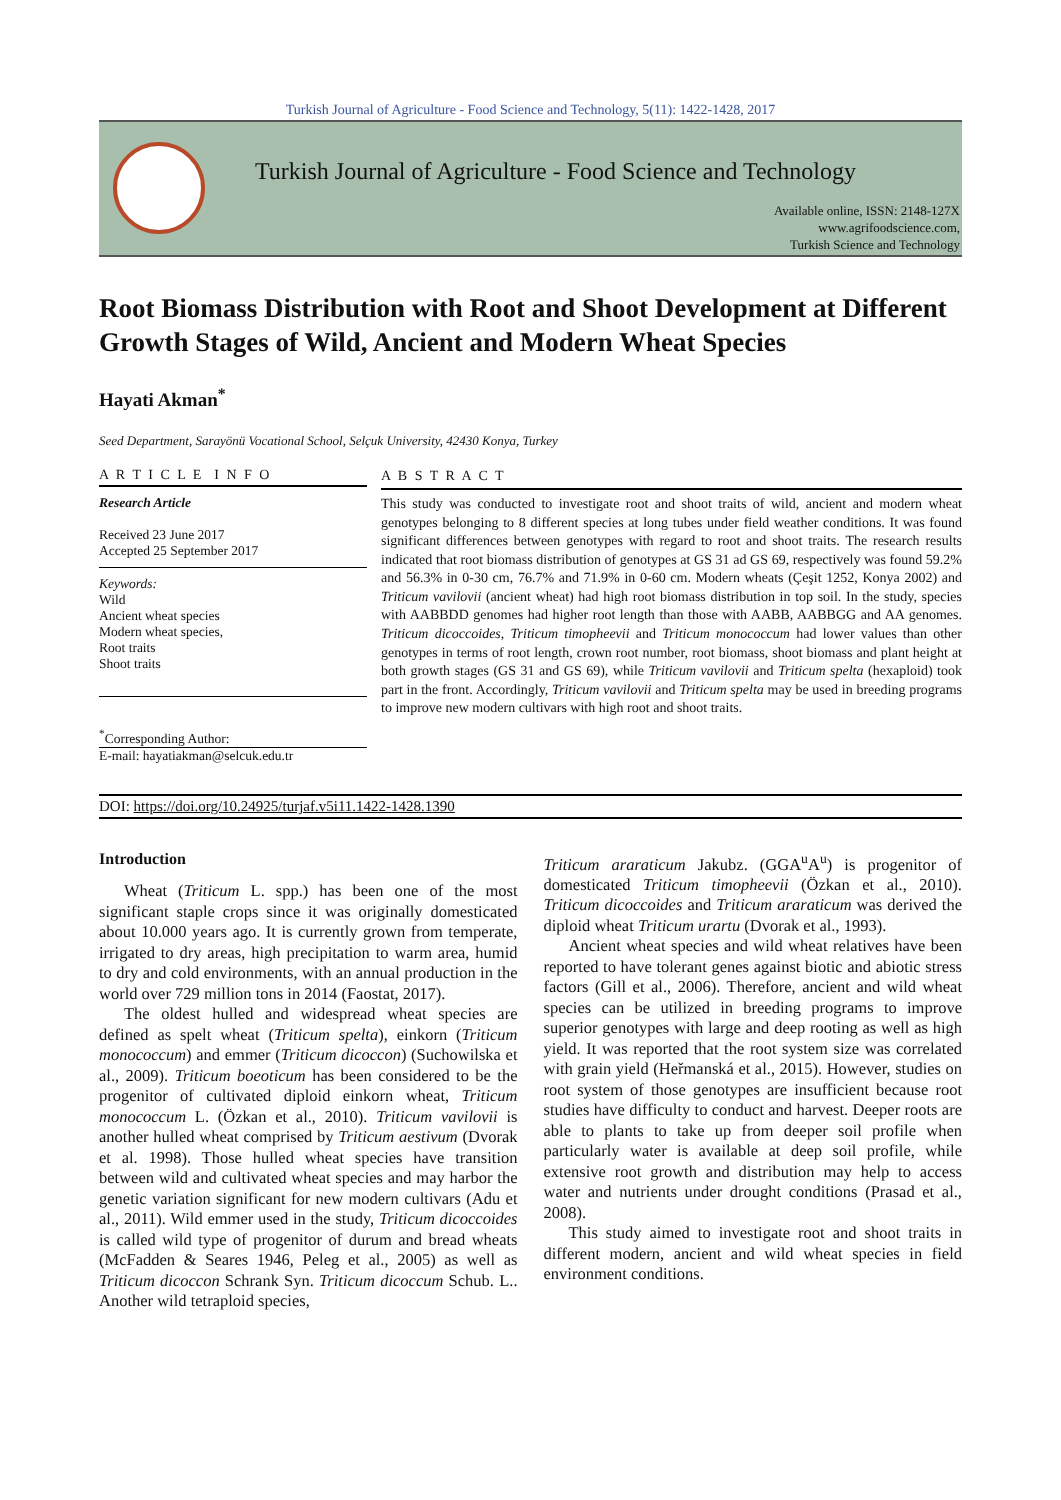Turkish Journal of Agriculture - Food Science and Technology, 5(11): 1422-1428, 2017
Turkish Journal of Agriculture - Food Science and Technology
Available online, ISSN: 2148-127X
www.agrifoodscience.com,
Turkish Science and Technology
Root Biomass Distribution with Root and Shoot Development at Different Growth Stages of Wild, Ancient and Modern Wheat Species
Hayati Akman<sup>*</sup>
Seed Department, Sarayönü Vocational School, Selçuk University, 42430 Konya, Turkey
A R T I C L E I N F O
Research Article
Received 23 June 2017
Accepted 25 September 2017
Keywords:
Wild
Ancient wheat species
Modern wheat species,
Root traits
Shoot traits
<sup>*</sup> Corresponding Author:
E-mail: hayatiakman@selcuk.edu.tr
A B S T R A C T
This study was conducted to investigate root and shoot traits of wild, ancient and modern wheat genotypes belonging to 8 different species at long tubes under field weather conditions. It was found significant differences between genotypes with regard to root and shoot traits. The research results indicated that root biomass distribution of genotypes at GS 31 ad GS 69, respectively was found 59.2% and 56.3% in 0-30 cm, 76.7% and 71.9% in 0-60 cm. Modern wheats (Çeşit 1252, Konya 2002) and Triticum vavilovii (ancient wheat) had high root biomass distribution in top soil. In the study, species with AABBDD genomes had higher root length than those with AABB, AABBGG and AA genomes. Triticum dicoccoides, Triticum timopheevii and Triticum monococcum had lower values than other genotypes in terms of root length, crown root number, root biomass, shoot biomass and plant height at both growth stages (GS 31 and GS 69), while Triticum vavilovii and Triticum spelta (hexaploid) took part in the front. Accordingly, Triticum vavilovii and Triticum spelta may be used in breeding programs to improve new modern cultivars with high root and shoot traits.
DOI: https://doi.org/10.24925/turjaf.v5i11.1422-1428.1390
Introduction
Wheat (Triticum L. spp.) has been one of the most significant staple crops since it was originally domesticated about 10.000 years ago. It is currently grown from temperate, irrigated to dry areas, high precipitation to warm area, humid to dry and cold environments, with an annual production in the world over 729 million tons in 2014 (Faostat, 2017).
The oldest hulled and widespread wheat species are defined as spelt wheat (Triticum spelta), einkorn (Triticum monococcum) and emmer (Triticum dicoccon) (Suchowilska et al., 2009). Triticum boeoticum has been considered to be the progenitor of cultivated diploid einkorn wheat, Triticum monococcum L. (Özkan et al., 2010). Triticum vavilovii is another hulled wheat comprised by Triticum aestivum (Dvorak et al. 1998). Those hulled wheat species have transition between wild and cultivated wheat species and may harbor the genetic variation significant for new modern cultivars (Adu et al., 2011). Wild emmer used in the study, Triticum dicoccoides is called wild type of progenitor of durum and bread wheats (McFadden & Seares 1946, Peleg et al., 2005) as well as Triticum dicoccon Schrank Syn. Triticum dicoccum Schub. L.. Another wild tetraploid species,
Triticum araraticum Jakubz. (GGA<sup>u</sup>A<sup>u</sup>) is progenitor of domesticated Triticum timopheevii (Özkan et al., 2010). Triticum dicoccoides and Triticum araraticum was derived the diploid wheat Triticum urartu (Dvorak et al., 1993).
Ancient wheat species and wild wheat relatives have been reported to have tolerant genes against biotic and abiotic stress factors (Gill et al., 2006). Therefore, ancient and wild wheat species can be utilized in breeding programs to improve superior genotypes with large and deep rooting as well as high yield. It was reported that the root system size was correlated with grain yield (Heřmanská et al., 2015). However, studies on root system of those genotypes are insufficient because root studies have difficulty to conduct and harvest. Deeper roots are able to plants to take up from deeper soil profile when particularly water is available at deep soil profile, while extensive root growth and distribution may help to access water and nutrients under drought conditions (Prasad et al., 2008).
This study aimed to investigate root and shoot traits in different modern, ancient and wild wheat species in field environment conditions.